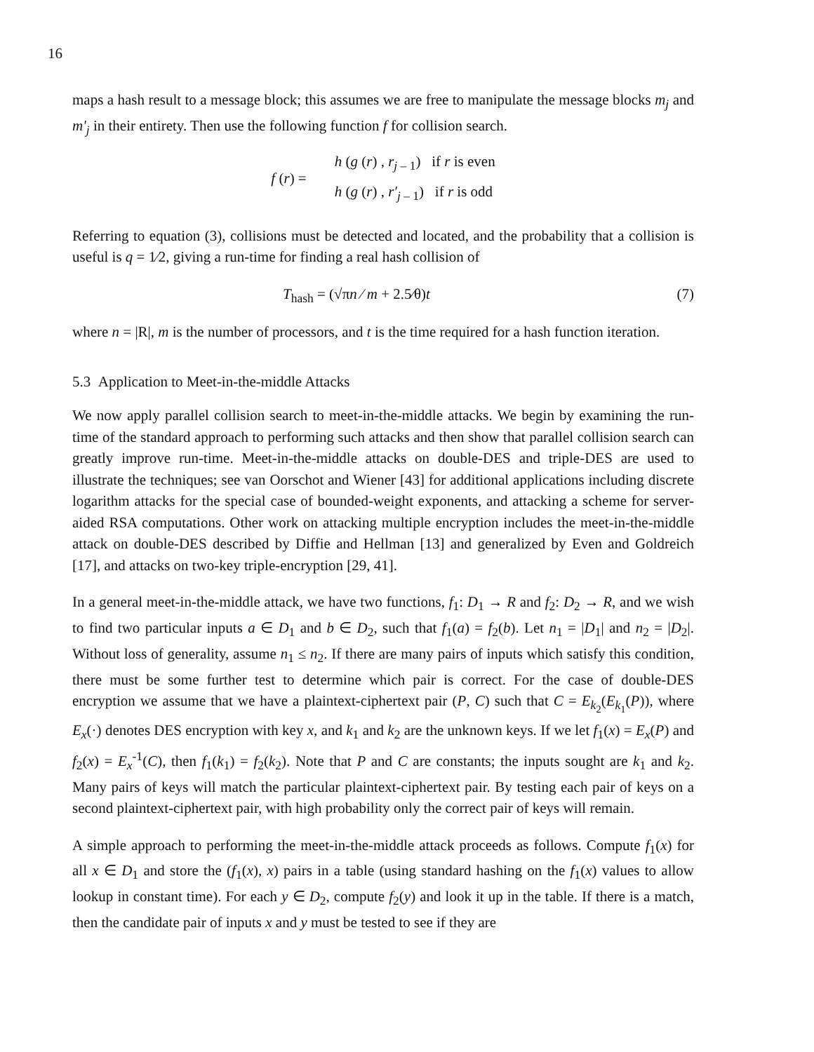16
maps a hash result to a message block; this assumes we are free to manipulate the message blocks m<sub>j</sub> and m′<sub>j</sub> in their entirety. Then use the following function f for collision search.
f (r) =
h (g (r) , r<sub>j – 1</sub>) if r is even
h (g (r) , r′<sub>j – 1</sub>) if r is odd
Referring to equation (3), collisions must be detected and located, and the probability that a collision is useful is q = 1⁄2, giving a run-time for finding a real hash collision of
T<sub>hash</sub> = (√πn ⁄ m + 2.5⁄θ)t (7)
where n = |R|, m is the number of processors, and t is the time required for a hash function iteration.
5.3 Application to Meet-in-the-middle Attacks
We now apply parallel collision search to meet-in-the-middle attacks. We begin by examining the run-time of the standard approach to performing such attacks and then show that parallel collision search can greatly improve run-time. Meet-in-the-middle attacks on double-DES and triple-DES are used to illustrate the techniques; see van Oorschot and Wiener [43] for additional applications including discrete logarithm attacks for the special case of bounded-weight exponents, and attacking a scheme for server-aided RSA computations. Other work on attacking multiple encryption includes the meet-in-the-middle attack on double-DES described by Diffie and Hellman [13] and generalized by Even and Goldreich [17], and attacks on two-key triple-encryption [29, 41].
In a general meet-in-the-middle attack, we have two functions, f<sub>1</sub>: D<sub>1</sub> → R and f<sub>2</sub>: D<sub>2</sub> → R, and we wish to find two particular inputs a ∈ D<sub>1</sub> and b ∈ D<sub>2</sub>, such that f<sub>1</sub>(a) = f<sub>2</sub>(b). Let n<sub>1</sub> = |D<sub>1</sub>| and n<sub>2</sub> = |D<sub>2</sub>|. Without loss of generality, assume n<sub>1</sub> ≤ n<sub>2</sub>. If there are many pairs of inputs which satisfy this condition, there must be some further test to determine which pair is correct. For the case of double-DES encryption we assume that we have a plaintext-ciphertext pair (P, C) such that C = E<sub>k<sub>2</sub></sub>(E<sub>k<sub>1</sub></sub>(P)), where E<sub>x</sub>(·) denotes DES encryption with key x, and k<sub>1</sub> and k<sub>2</sub> are the unknown keys. If we let f<sub>1</sub>(x) = E<sub>x</sub>(P) and f<sub>2</sub>(x) = E<sub>x</sub><sup>-1</sup>(C), then f<sub>1</sub>(k<sub>1</sub>) = f<sub>2</sub>(k<sub>2</sub>). Note that P and C are constants; the inputs sought are k<sub>1</sub> and k<sub>2</sub>. Many pairs of keys will match the particular plaintext-ciphertext pair. By testing each pair of keys on a second plaintext-ciphertext pair, with high probability only the correct pair of keys will remain.
A simple approach to performing the meet-in-the-middle attack proceeds as follows. Compute f<sub>1</sub>(x) for all x ∈ D<sub>1</sub> and store the (f<sub>1</sub>(x), x) pairs in a table (using standard hashing on the f<sub>1</sub>(x) values to allow lookup in constant time). For each y ∈ D<sub>2</sub>, compute f<sub>2</sub>(y) and look it up in the table. If there is a match, then the candidate pair of inputs x and y must be tested to see if they are